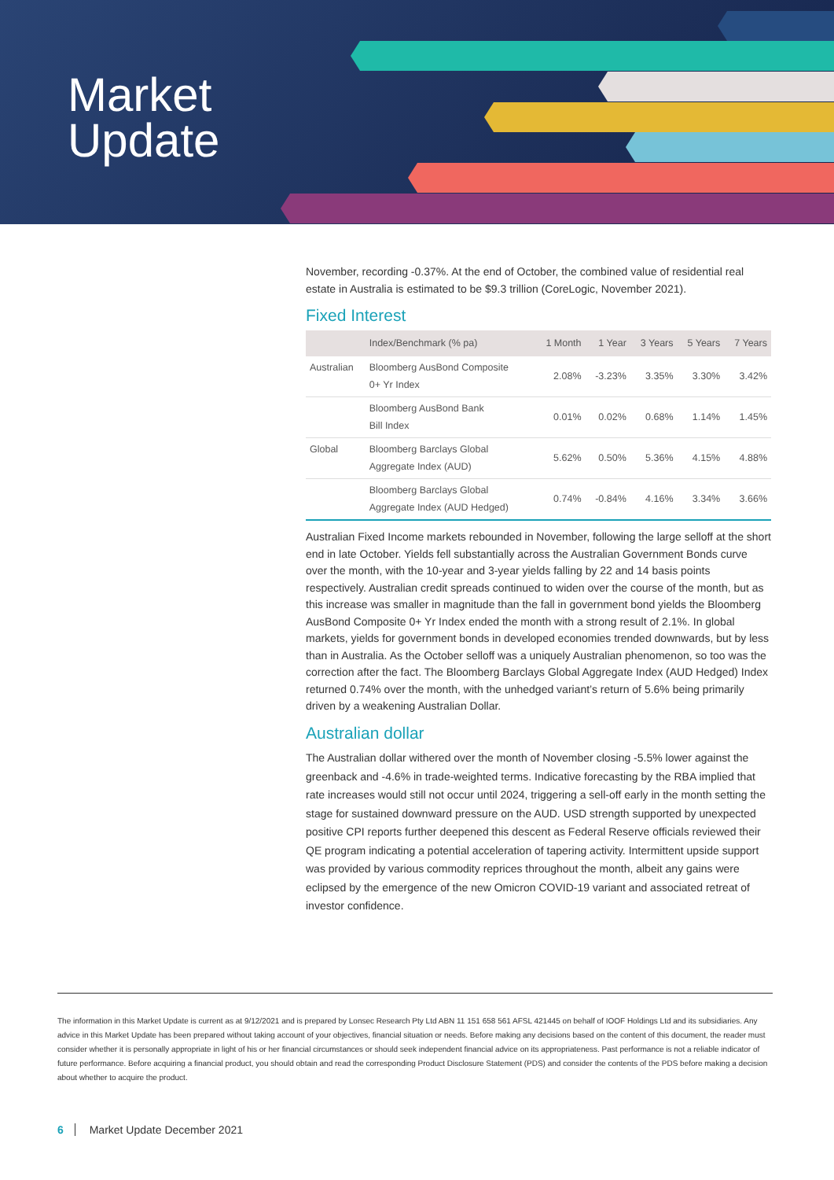Market
Update
November, recording -0.37%. At the end of October, the combined value of residential real estate in Australia is estimated to be $9.3 trillion (CoreLogic, November 2021).
Fixed Interest
| | Index/Benchmark (% pa) | 1 Month | 1 Year | 3 Years | 5 Years | 7 Years |
| --- | --- | --- | --- | --- | --- | --- |
| Australian | Bloomberg AusBond Composite 0+ Yr Index | 2.08% | -3.23% | 3.35% | 3.30% | 3.42% |
| | Bloomberg AusBond Bank Bill Index | 0.01% | 0.02% | 0.68% | 1.14% | 1.45% |
| Global | Bloomberg Barclays Global Aggregate Index (AUD) | 5.62% | 0.50% | 5.36% | 4.15% | 4.88% |
| | Bloomberg Barclays Global Aggregate Index (AUD Hedged) | 0.74% | -0.84% | 4.16% | 3.34% | 3.66% |
Australian Fixed Income markets rebounded in November, following the large selloff at the short end in late October. Yields fell substantially across the Australian Government Bonds curve over the month, with the 10-year and 3-year yields falling by 22 and 14 basis points respectively. Australian credit spreads continued to widen over the course of the month, but as this increase was smaller in magnitude than the fall in government bond yields the Bloomberg AusBond Composite 0+ Yr Index ended the month with a strong result of 2.1%. In global markets, yields for government bonds in developed economies trended downwards, but by less than in Australia. As the October selloff was a uniquely Australian phenomenon, so too was the correction after the fact. The Bloomberg Barclays Global Aggregate Index (AUD Hedged) Index returned 0.74% over the month, with the unhedged variant’s return of 5.6% being primarily driven by a weakening Australian Dollar.
Australian dollar
The Australian dollar withered over the month of November closing -5.5% lower against the greenback and -4.6% in trade-weighted terms. Indicative forecasting by the RBA implied that rate increases would still not occur until 2024, triggering a sell-off early in the month setting the stage for sustained downward pressure on the AUD. USD strength supported by unexpected positive CPI reports further deepened this descent as Federal Reserve officials reviewed their QE program indicating a potential acceleration of tapering activity. Intermittent upside support was provided by various commodity reprices throughout the month, albeit any gains were eclipsed by the emergence of the new Omicron COVID-19 variant and associated retreat of investor confidence.
The information in this Market Update is current as at 9/12/2021 and is prepared by Lonsec Research Pty Ltd ABN 11 151 658 561 AFSL 421445 on behalf of IOOF Holdings Ltd and its subsidiaries. Any advice in this Market Update has been prepared without taking account of your objectives, financial situation or needs. Before making any decisions based on the content of this document, the reader must consider whether it is personally appropriate in light of his or her financial circumstances or should seek independent financial advice on its appropriateness. Past performance is not a reliable indicator of future performance. Before acquiring a financial product, you should obtain and read the corresponding Product Disclosure Statement (PDS) and consider the contents of the PDS before making a decision about whether to acquire the product.
6 Market Update December 2021